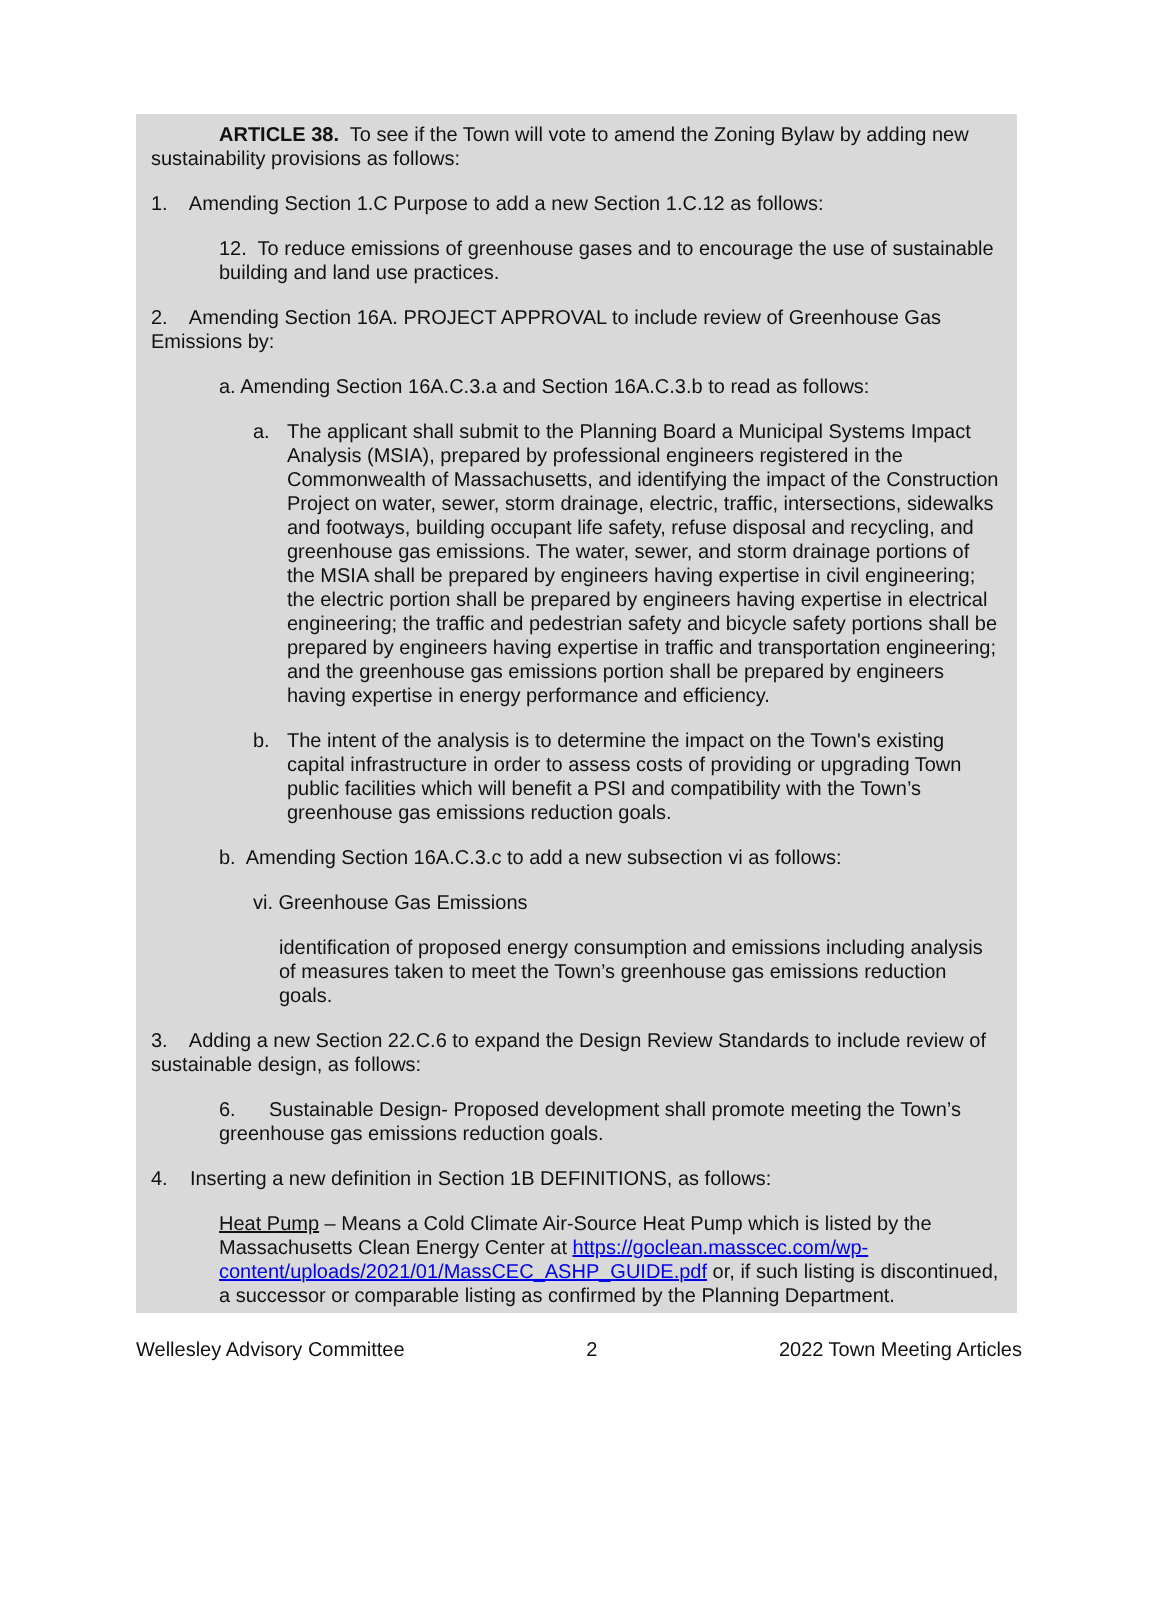ARTICLE 38. To see if the Town will vote to amend the Zoning Bylaw by adding new sustainability provisions as follows:
1. Amending Section 1.C Purpose to add a new Section 1.C.12 as follows:
12. To reduce emissions of greenhouse gases and to encourage the use of sustainable building and land use practices.
2. Amending Section 16A. PROJECT APPROVAL to include review of Greenhouse Gas Emissions by:
a. Amending Section 16A.C.3.a and Section 16A.C.3.b to read as follows:
a. The applicant shall submit to the Planning Board a Municipal Systems Impact Analysis (MSIA), prepared by professional engineers registered in the Commonwealth of Massachusetts, and identifying the impact of the Construction Project on water, sewer, storm drainage, electric, traffic, intersections, sidewalks and footways, building occupant life safety, refuse disposal and recycling, and greenhouse gas emissions. The water, sewer, and storm drainage portions of the MSIA shall be prepared by engineers having expertise in civil engineering; the electric portion shall be prepared by engineers having expertise in electrical engineering; the traffic and pedestrian safety and bicycle safety portions shall be prepared by engineers having expertise in traffic and transportation engineering; and the greenhouse gas emissions portion shall be prepared by engineers having expertise in energy performance and efficiency.
b. The intent of the analysis is to determine the impact on the Town's existing capital infrastructure in order to assess costs of providing or upgrading Town public facilities which will benefit a PSI and compatibility with the Town’s greenhouse gas emissions reduction goals.
b. Amending Section 16A.C.3.c to add a new subsection vi as follows:
vi. Greenhouse Gas Emissions
identification of proposed energy consumption and emissions including analysis of measures taken to meet the Town’s greenhouse gas emissions reduction goals.
3. Adding a new Section 22.C.6 to expand the Design Review Standards to include review of sustainable design, as follows:
6. Sustainable Design- Proposed development shall promote meeting the Town’s greenhouse gas emissions reduction goals.
4. Inserting a new definition in Section 1B DEFINITIONS, as follows:
Heat Pump – Means a Cold Climate Air-Source Heat Pump which is listed by the Massachusetts Clean Energy Center at https://goclean.masscec.com/wp-content/uploads/2021/01/MassCEC_ASHP_GUIDE.pdf or, if such listing is discontinued, a successor or comparable listing as confirmed by the Planning Department.
Wellesley Advisory Committee 2 2022 Town Meeting Articles